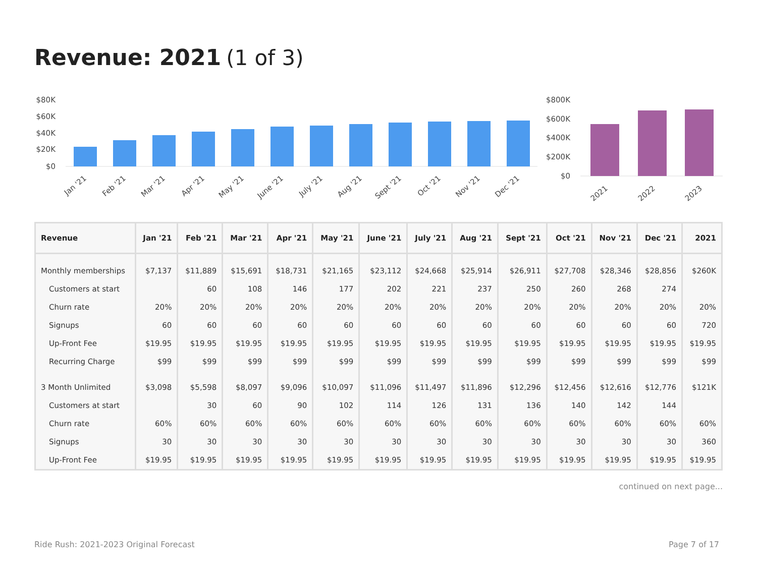Revenue: 2021 (1 of 3)
$80K
$60K
$40K
$20K
$0
Jan '21
Feb '21
Mar '21
Apr '21
May '21
June '21
July '21
Aug '21
Sept '21
Oct '21
Nov '21
Dec '21
$800K
$600K
$400K
$200K
$0
2021
2022
2023
| Revenue | Jan '21 | Feb '21 | Mar '21 | Apr '21 | May '21 | June '21 | July '21 | Aug '21 | Sept '21 | Oct '21 | Nov '21 | Dec '21 | 2021 |
| --- | --- | --- | --- | --- | --- | --- | --- | --- | --- | --- | --- | --- | --- |
| Monthly memberships | $7,137 | $11,889 | $15,691 | $18,731 | $21,165 | $23,112 | $24,668 | $25,914 | $26,911 | $27,708 | $28,346 | $28,856 | $260K |
| Customers at start | | 60 | 108 | 146 | 177 | 202 | 221 | 237 | 250 | 260 | 268 | 274 | |
| Churn rate | 20% | 20% | 20% | 20% | 20% | 20% | 20% | 20% | 20% | 20% | 20% | 20% | 20% |
| Signups | 60 | 60 | 60 | 60 | 60 | 60 | 60 | 60 | 60 | 60 | 60 | 60 | 720 |
| Up-Front Fee | $19.95 | $19.95 | $19.95 | $19.95 | $19.95 | $19.95 | $19.95 | $19.95 | $19.95 | $19.95 | $19.95 | $19.95 | $19.95 |
| Recurring Charge | $99 | $99 | $99 | $99 | $99 | $99 | $99 | $99 | $99 | $99 | $99 | $99 | $99 |
| 3 Month Unlimited | $3,098 | $5,598 | $8,097 | $9,096 | $10,097 | $11,096 | $11,497 | $11,896 | $12,296 | $12,456 | $12,616 | $12,776 | $121K |
| Customers at start | | 30 | 60 | 90 | 102 | 114 | 126 | 131 | 136 | 140 | 142 | 144 | |
| Churn rate | 60% | 60% | 60% | 60% | 60% | 60% | 60% | 60% | 60% | 60% | 60% | 60% | 60% |
| Signups | 30 | 30 | 30 | 30 | 30 | 30 | 30 | 30 | 30 | 30 | 30 | 30 | 360 |
| Up-Front Fee | $19.95 | $19.95 | $19.95 | $19.95 | $19.95 | $19.95 | $19.95 | $19.95 | $19.95 | $19.95 | $19.95 | $19.95 | $19.95 |
continued on next page...
Ride Rush: 2021-2023 Original Forecast
Page 7 of 17